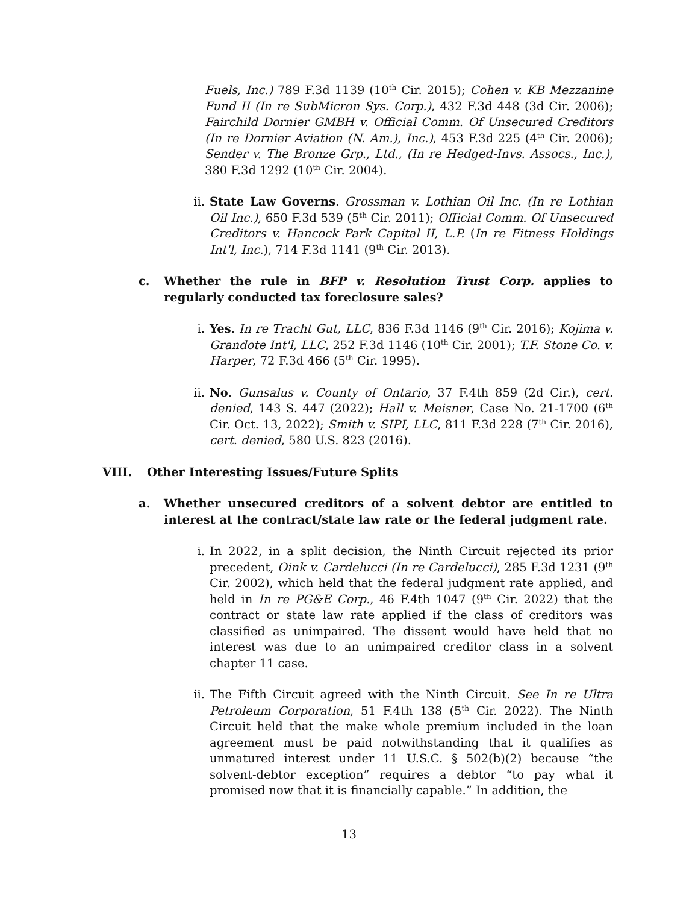Fuels, Inc.) 789 F.3d 1139 (10<sup>th</sup> Cir. 2015); Cohen v. KB Mezzanine Fund II (In re SubMicron Sys. Corp.), 432 F.3d 448 (3d Cir. 2006); Fairchild Dornier GMBH v. Official Comm. Of Unsecured Creditors (In re Dornier Aviation (N. Am.), Inc.), 453 F.3d 225 (4<sup>th</sup> Cir. 2006); Sender v. The Bronze Grp., Ltd., (In re Hedged-Invs. Assocs., Inc.), 380 F.3d 1292 (10<sup>th</sup> Cir. 2004).
ii. State Law Governs. Grossman v. Lothian Oil Inc. (In re Lothian Oil Inc.), 650 F.3d 539 (5<sup>th</sup> Cir. 2011); Official Comm. Of Unsecured Creditors v. Hancock Park Capital II, L.P. (In re Fitness Holdings Int'l, Inc.), 714 F.3d 1141 (9<sup>th</sup> Cir. 2013).
c. Whether the rule in BFP v. Resolution Trust Corp. applies to regularly conducted tax foreclosure sales?
i. Yes. In re Tracht Gut, LLC, 836 F.3d 1146 (9<sup>th</sup> Cir. 2016); Kojima v. Grandote Int'l, LLC, 252 F.3d 1146 (10<sup>th</sup> Cir. 2001); T.F. Stone Co. v. Harper, 72 F.3d 466 (5<sup>th</sup> Cir. 1995).
ii. No. Gunsalus v. County of Ontario, 37 F.4th 859 (2d Cir.), cert. denied, 143 S. 447 (2022); Hall v. Meisner, Case No. 21-1700 (6<sup>th</sup> Cir. Oct. 13, 2022); Smith v. SIPI, LLC, 811 F.3d 228 (7<sup>th</sup> Cir. 2016), cert. denied, 580 U.S. 823 (2016).
VIII. Other Interesting Issues/Future Splits
a. Whether unsecured creditors of a solvent debtor are entitled to interest at the contract/state law rate or the federal judgment rate.
i. In 2022, in a split decision, the Ninth Circuit rejected its prior precedent, Oink v. Cardelucci (In re Cardelucci), 285 F.3d 1231 (9<sup>th</sup> Cir. 2002), which held that the federal judgment rate applied, and held in In re PG&E Corp., 46 F.4th 1047 (9<sup>th</sup> Cir. 2022) that the contract or state law rate applied if the class of creditors was classified as unimpaired. The dissent would have held that no interest was due to an unimpaired creditor class in a solvent chapter 11 case.
ii. The Fifth Circuit agreed with the Ninth Circuit. See In re Ultra Petroleum Corporation, 51 F.4th 138 (5<sup>th</sup> Cir. 2022). The Ninth Circuit held that the make whole premium included in the loan agreement must be paid notwithstanding that it qualifies as unmatured interest under 11 U.S.C. § 502(b)(2) because “the solvent-debtor exception” requires a debtor “to pay what it promised now that it is financially capable.” In addition, the
13